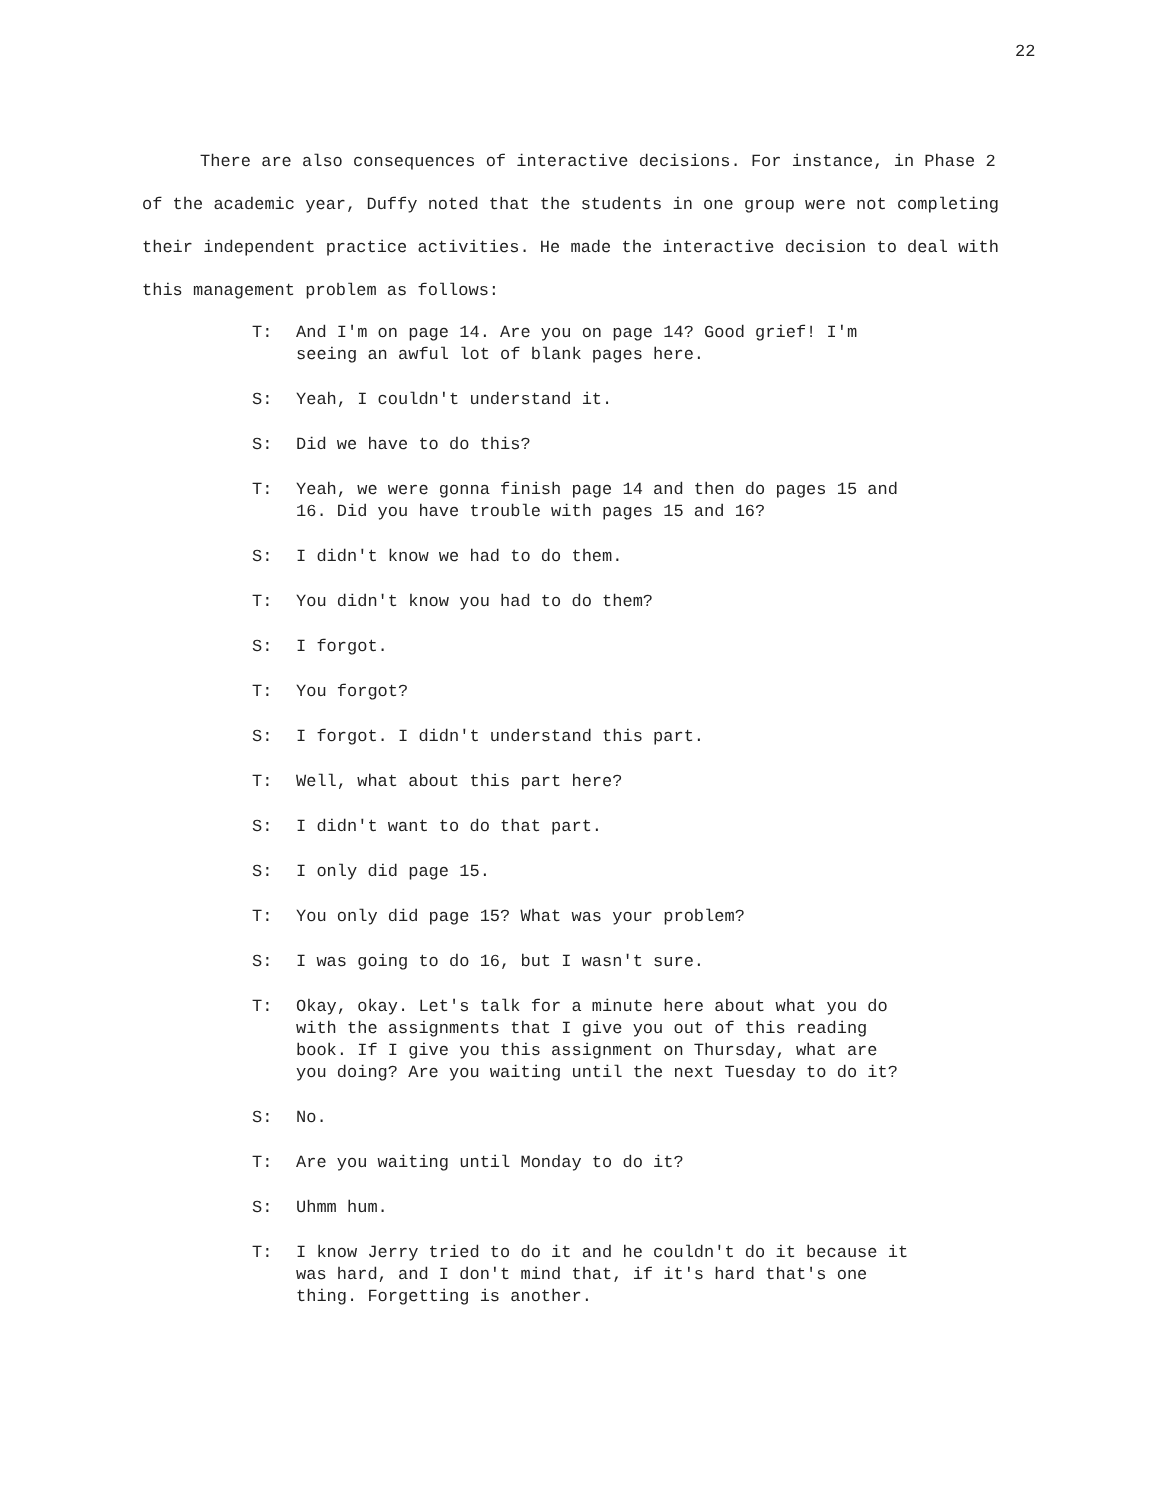22
There are also consequences of interactive decisions. For instance, in Phase 2 of the academic year, Duffy noted that the students in one group were not completing their independent practice activities. He made the interactive decision to deal with this management problem as follows:
T: And I'm on page 14. Are you on page 14? Good grief! I'm seeing an awful lot of blank pages here.
S: Yeah, I couldn't understand it.
S: Did we have to do this?
T: Yeah, we were gonna finish page 14 and then do pages 15 and 16. Did you have trouble with pages 15 and 16?
S: I didn't know we had to do them.
T: You didn't know you had to do them?
S: I forgot.
T: You forgot?
S: I forgot. I didn't understand this part.
T: Well, what about this part here?
S: I didn't want to do that part.
S: I only did page 15.
T: You only did page 15? What was your problem?
S: I was going to do 16, but I wasn't sure.
T: Okay, okay. Let's talk for a minute here about what you do with the assignments that I give you out of this reading book. If I give you this assignment on Thursday, what are you doing? Are you waiting until the next Tuesday to do it?
S: No.
T: Are you waiting until Monday to do it?
S: Uhmm hum.
T: I know Jerry tried to do it and he couldn't do it because it was hard, and I don't mind that, if it's hard that's one thing. Forgetting is another.